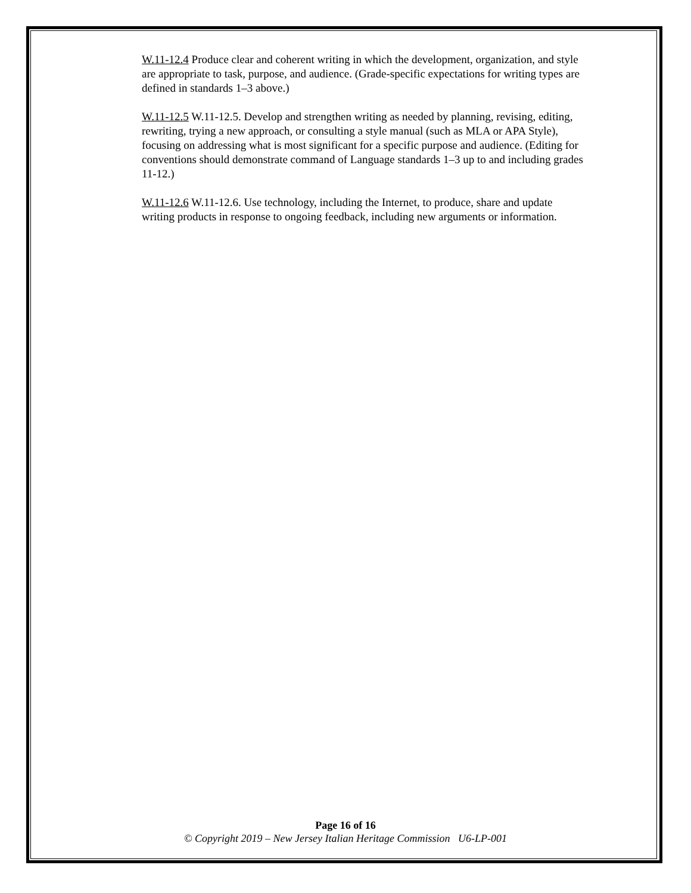W.11-12.4 Produce clear and coherent writing in which the development, organization, and style are appropriate to task, purpose, and audience. (Grade-specific expectations for writing types are defined in standards 1–3 above.)
W.11-12.5 W.11-12.5. Develop and strengthen writing as needed by planning, revising, editing, rewriting, trying a new approach, or consulting a style manual (such as MLA or APA Style), focusing on addressing what is most significant for a specific purpose and audience. (Editing for conventions should demonstrate command of Language standards 1–3 up to and including grades 11-12.)
W.11-12.6 W.11-12.6. Use technology, including the Internet, to produce, share and update writing products in response to ongoing feedback, including new arguments or information.
Page 16 of 16
© Copyright 2019 – New Jersey Italian Heritage Commission U6-LP-001